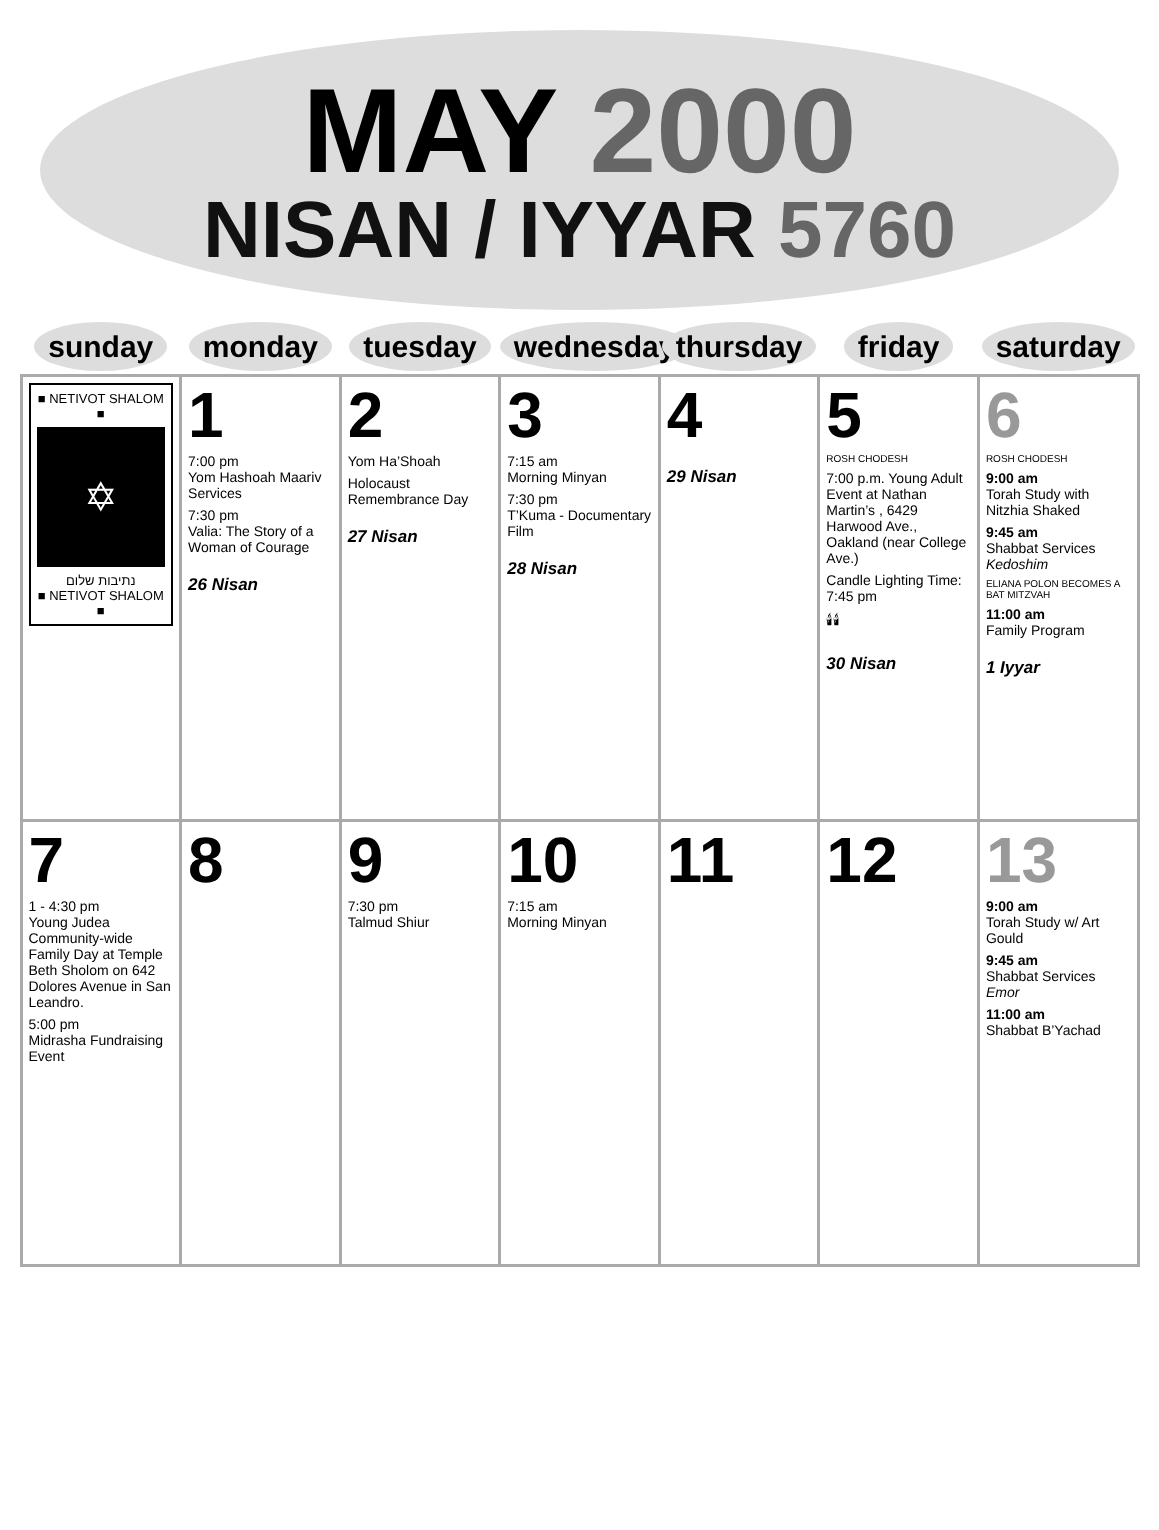MAY 2000
NISAN / IYYAR 5760
| sunday | monday | tuesday | wednesday | thursday | friday | saturday |
| --- | --- | --- | --- | --- | --- | --- |
| ■ NETIVOT SHALOM ■ ✡ נתיבות שלום ■ NETIVOT SHALOM ■ | 1 7:00 pm Yom Hashoah Maariv Services 7:30 pm Valia: The Story of a Woman of Courage 26 Nisan | 2 Yom Ha’Shoah Holocaust Remembrance Day 27 Nisan | 3 7:15 am Morning Minyan 7:30 pm T’Kuma - Documentary Film 28 Nisan | 4 29 Nisan | 5 ROSH CHODESH 7:00 p.m. Young Adult Event at Nathan Martin’s , 6429 Harwood Ave., Oakland (near College Ave.) Candle Lighting Time: 7:45 pm 🕯🕯 30 Nisan | 6 ROSH CHODESH 9:00 am Torah Study with Nitzhia Shaked 9:45 am Shabbat Services Kedoshim ELIANA POLON BECOMES A BAT MITZVAH 11:00 am Family Program 1 Iyyar |
| 7 1 - 4:30 pm Young Judea Community-wide Family Day at Temple Beth Sholom on 642 Dolores Avenue in San Leandro. 5:00 pm Midrasha Fundraising Event | 8 | 9 7:30 pm Talmud Shiur | 10 7:15 am Morning Minyan | 11 | 12 | 13 9:00 am Torah Study w/ Art Gould 9:45 am Shabbat Services Emor 11:00 am Shabbat B’Yachad |